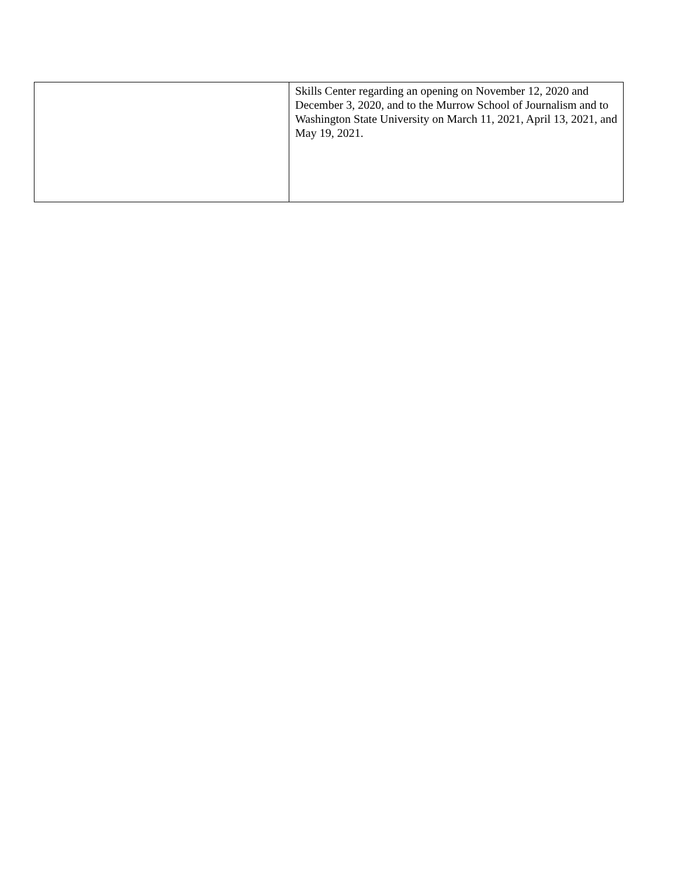| | Skills Center regarding an opening on November 12, 2020 and December 3, 2020, and to the Murrow School of Journalism and to Washington State University on March 11, 2021, April 13, 2021, and May 19, 2021. |